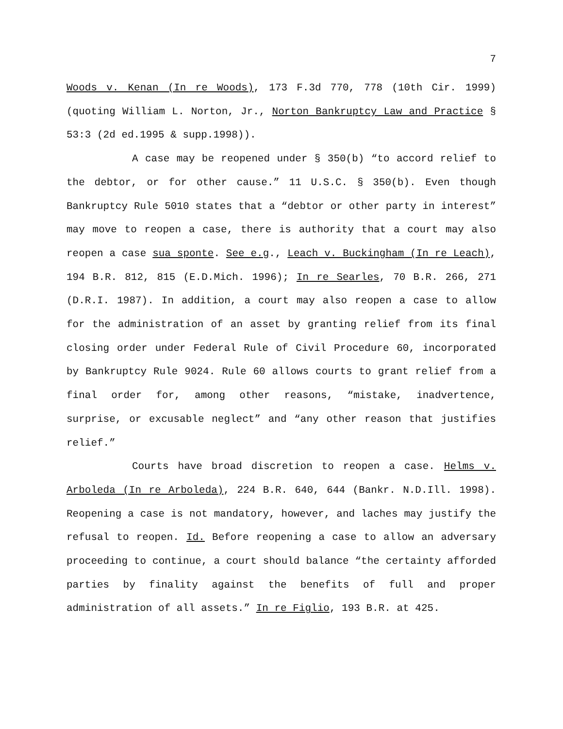7
Woods v. Kenan (In re Woods), 173 F.3d 770, 778 (10th Cir. 1999) (quoting William L. Norton, Jr., Norton Bankruptcy Law and Practice § 53:3 (2d ed.1995 & supp.1998)).
A case may be reopened under § 350(b) “to accord relief to the debtor, or for other cause.” 11 U.S.C. § 350(b). Even though Bankruptcy Rule 5010 states that a “debtor or other party in interest” may move to reopen a case, there is authority that a court may also reopen a case sua sponte. See e.g., Leach v. Buckingham (In re Leach), 194 B.R. 812, 815 (E.D.Mich. 1996); In re Searles, 70 B.R. 266, 271 (D.R.I. 1987). In addition, a court may also reopen a case to allow for the administration of an asset by granting relief from its final closing order under Federal Rule of Civil Procedure 60, incorporated by Bankruptcy Rule 9024. Rule 60 allows courts to grant relief from a final order for, among other reasons, “mistake, inadvertence, surprise, or excusable neglect” and “any other reason that justifies relief.”
Courts have broad discretion to reopen a case. Helms v. Arboleda (In re Arboleda), 224 B.R. 640, 644 (Bankr. N.D.Ill. 1998). Reopening a case is not mandatory, however, and laches may justify the refusal to reopen. Id. Before reopening a case to allow an adversary proceeding to continue, a court should balance “the certainty afforded parties by finality against the benefits of full and proper administration of all assets.” In re Figlio, 193 B.R. at 425.